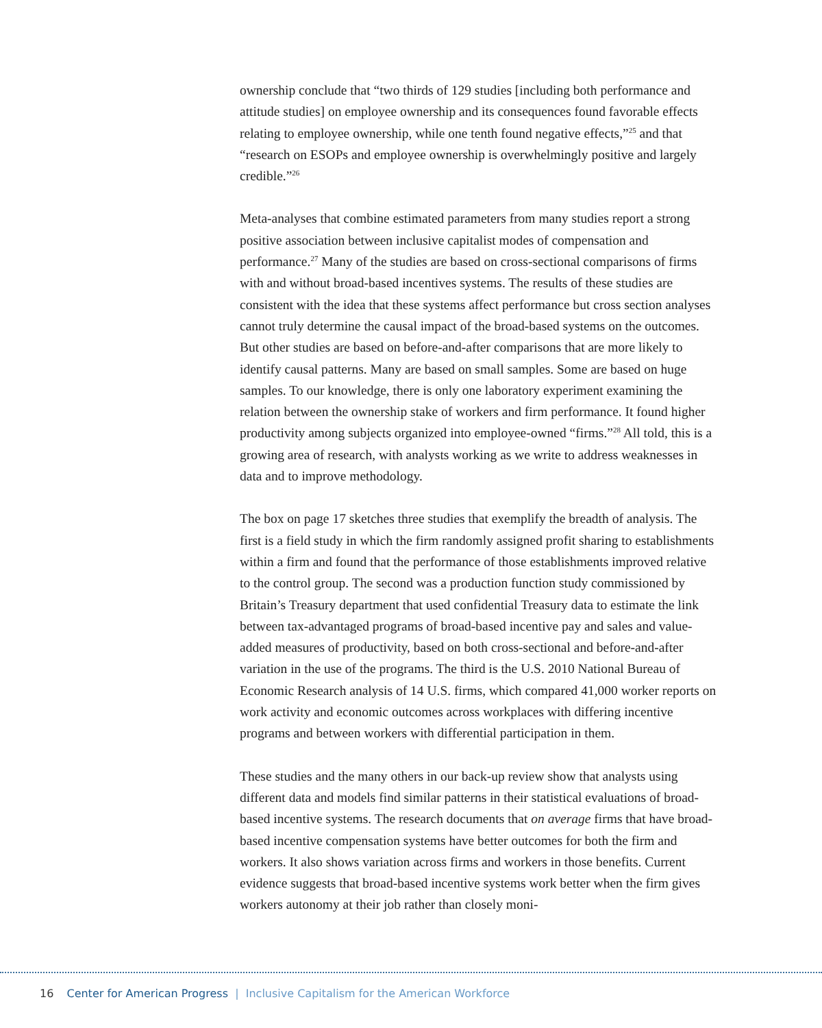ownership conclude that “two thirds of 129 studies [including both performance and attitude studies] on employee ownership and its consequences found favor­able effects relating to employee ownership, while one tenth found negative effects,”<sup>25</sup> and that “research on ESOPs and employee ownership is overwhelm­ingly positive and largely credible.”<sup>26</sup>
Meta-analyses that combine estimated parameters from many studies report a strong positive association between inclusive capitalist modes of compensation and performance.<sup>27</sup> Many of the studies are based on cross-sectional comparisons of firms with and without broad-based incentives systems. The results of these stud­ies are consistent with the idea that these systems affect performance but cross sec­tion analyses cannot truly determine the causal impact of the broad-based systems on the outcomes. But other studies are based on before-and-after comparisons that are more likely to identify causal patterns. Many are based on small samples. Some are based on huge samples. To our knowledge, there is only one laboratory experiment examining the relation between the ownership stake of workers and firm performance. It found higher productivity among subjects organized into employee-owned “firms.”<sup>28</sup> All told, this is a growing area of research, with analysts working as we write to address weaknesses in data and to improve methodology.
The box on page 17 sketches three studies that exemplify the breadth of analysis. The first is a field study in which the firm randomly assigned profit sharing to establishments within a firm and found that the performance of those establish­ments improved relative to the control group. The second was a production func­tion study commissioned by Britain’s Treasury department that used confidential Treasury data to estimate the link between tax-advantaged programs of broad-based incentive pay and sales and value-added measures of productivity, based on both cross-sectional and before-and-after variation in the use of the programs. The third is the U.S. 2010 National Bureau of Economic Research analysis of 14 U.S. firms, which compared 41,000 worker reports on work activity and economic out­comes across workplaces with differing incentive programs and between workers with differential participation in them.
These studies and the many others in our back-up review show that analysts using different data and models find similar patterns in their statistical evaluations of broad-based incentive systems. The research documents that on average firms that have broad-based incentive compensation systems have better outcomes for both the firm and workers. It also shows variation across firms and workers in those benefits. Current evidence suggests that broad-based incentive systems work bet­ter when the firm gives workers autonomy at their job rather than closely moni-
16 Center for American Progress | Inclusive Capitalism for the American Workforce